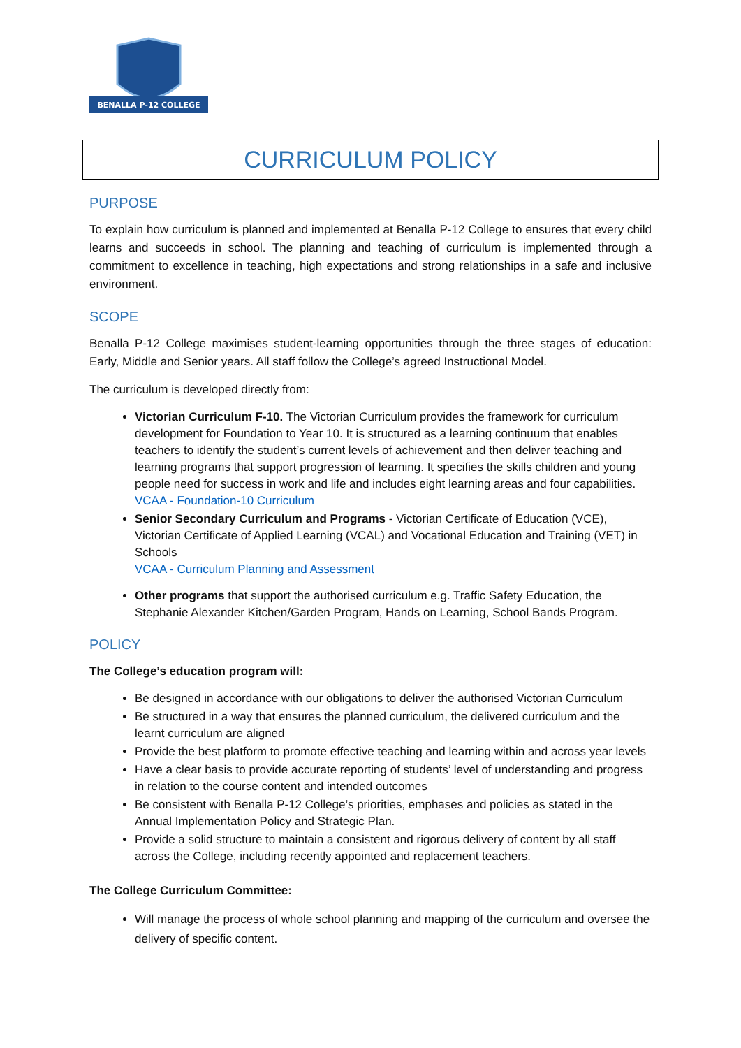BENALLA P-12 COLLEGE
CURRICULUM POLICY
PURPOSE
To explain how curriculum is planned and implemented at Benalla P-12 College to ensures that every child learns and succeeds in school. The planning and teaching of curriculum is implemented through a commitment to excellence in teaching, high expectations and strong relationships in a safe and inclusive environment.
SCOPE
Benalla P-12 College maximises student-learning opportunities through the three stages of education: Early, Middle and Senior years. All staff follow the College’s agreed Instructional Model.
The curriculum is developed directly from:
Victorian Curriculum F-10. The Victorian Curriculum provides the framework for curriculum development for Foundation to Year 10. It is structured as a learning continuum that enables teachers to identify the student’s current levels of achievement and then deliver teaching and learning programs that support progression of learning. It specifies the skills children and young people need for success in work and life and includes eight learning areas and four capabilities.
VCAA - Foundation-10 Curriculum
Senior Secondary Curriculum and Programs - Victorian Certificate of Education (VCE), Victorian Certificate of Applied Learning (VCAL) and Vocational Education and Training (VET) in Schools
VCAA - Curriculum Planning and Assessment
Other programs that support the authorised curriculum e.g. Traffic Safety Education, the Stephanie Alexander Kitchen/Garden Program, Hands on Learning, School Bands Program.
POLICY
The College’s education program will:
Be designed in accordance with our obligations to deliver the authorised Victorian Curriculum
Be structured in a way that ensures the planned curriculum, the delivered curriculum and the learnt curriculum are aligned
Provide the best platform to promote effective teaching and learning within and across year levels
Have a clear basis to provide accurate reporting of students’ level of understanding and progress in relation to the course content and intended outcomes
Be consistent with Benalla P-12 College’s priorities, emphases and policies as stated in the Annual Implementation Policy and Strategic Plan.
Provide a solid structure to maintain a consistent and rigorous delivery of content by all staff across the College, including recently appointed and replacement teachers.
The College Curriculum Committee:
Will manage the process of whole school planning and mapping of the curriculum and oversee the delivery of specific content.